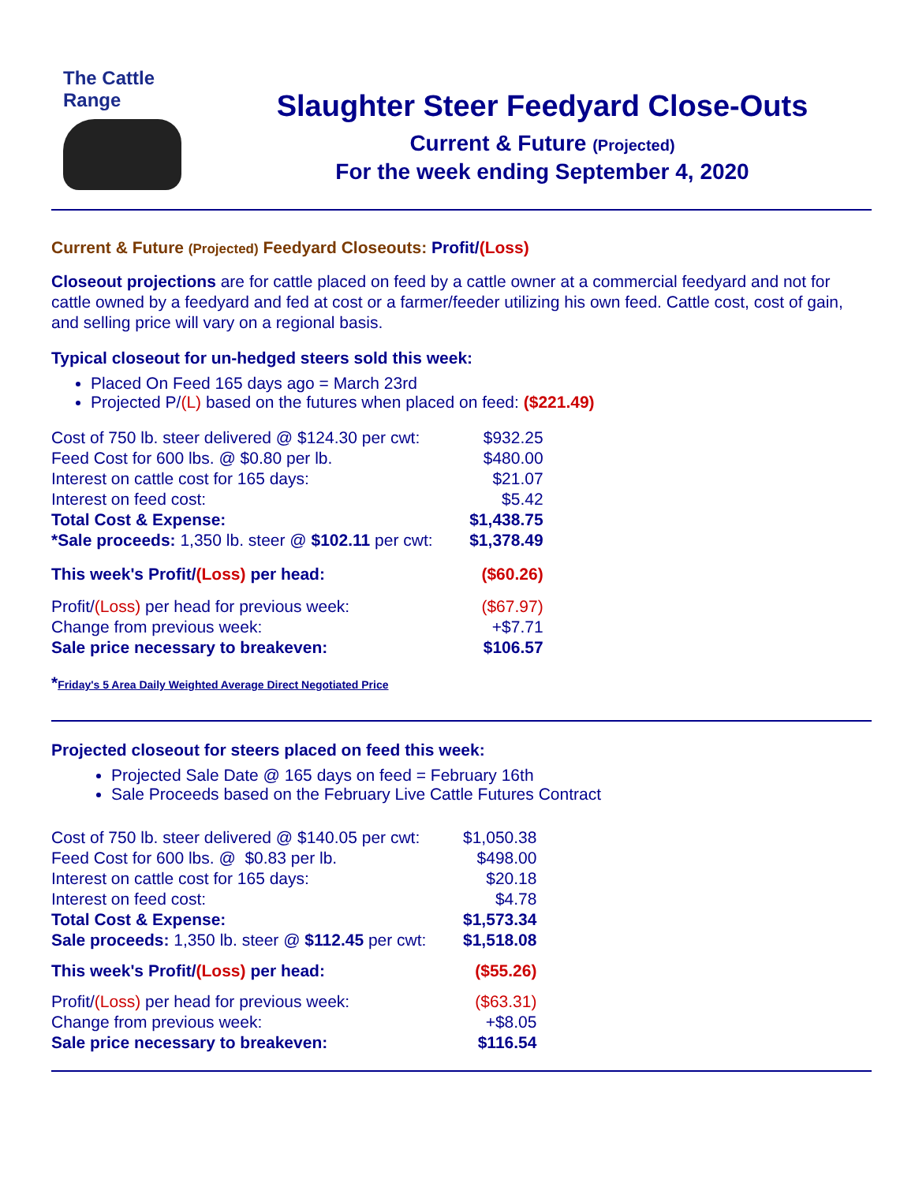The Cattle Range
Slaughter Steer Feedyard Close-Outs
Current & Future (Projected)
For the week ending September 4, 2020
Current & Future (Projected) Feedyard Closeouts: Profit/(Loss)
Closeout projections are for cattle placed on feed by a cattle owner at a commercial feedyard and not for cattle owned by a feedyard and fed at cost or a farmer/feeder utilizing his own feed. Cattle cost, cost of gain, and selling price will vary on a regional basis.
Typical closeout for un-hedged steers sold this week:
Placed On Feed 165 days ago = March 23rd
Projected P/(L) based on the futures when placed on feed: ($221.49)
| Cost of 750 lb. steer delivered @ $124.30 per cwt: | $932.25 |
| Feed Cost for 600 lbs. @ $0.80 per lb. | $480.00 |
| Interest on cattle cost for 165 days: | $21.07 |
| Interest on feed cost: | $5.42 |
| Total Cost & Expense: | $1,438.75 |
| *Sale proceeds: 1,350 lb. steer @ $102.11 per cwt: | $1,378.49 |
| This week's Profit/ (Loss) per head: | ($60.26) |
| Profit/ (Loss) per head for previous week: | ($67.97) |
| Change from previous week: | +$7.71 |
| Sale price necessary to breakeven: | $106.57 |
*Friday's 5 Area Daily Weighted Average Direct Negotiated Price
Projected closeout for steers placed on feed this week:
Projected Sale Date @ 165 days on feed = February 16th
Sale Proceeds based on the February Live Cattle Futures Contract
| Cost of 750 lb. steer delivered @ $140.05 per cwt: | $1,050.38 |
| Feed Cost for 600 lbs. @ $0.83 per lb. | $498.00 |
| Interest on cattle cost for 165 days: | $20.18 |
| Interest on feed cost: | $4.78 |
| Total Cost & Expense: | $1,573.34 |
| Sale proceeds: 1,350 lb. steer @ $112.45 per cwt: | $1,518.08 |
| This week's Profit/ (Loss) per head: | ($55.26) |
| Profit/ (Loss) per head for previous week: | ($63.31) |
| Change from previous week: | +$8.05 |
| Sale price necessary to breakeven: | $116.54 |